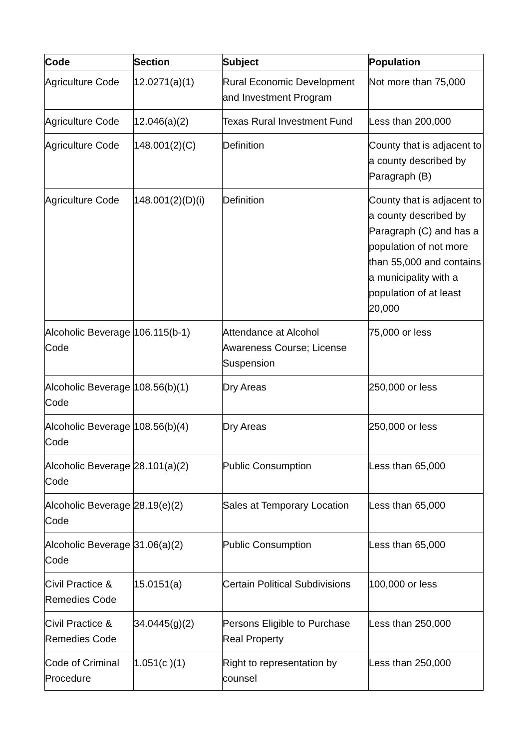| Code | Section | Subject | Population |
| --- | --- | --- | --- |
| Agriculture Code | 12.0271(a)(1) | Rural Economic Development and Investment Program | Not more than 75,000 |
| Agriculture Code | 12.046(a)(2) | Texas Rural Investment Fund | Less than 200,000 |
| Agriculture Code | 148.001(2)(C) | Definition | County that is adjacent to a county described by Paragraph (B) |
| Agriculture Code | 148.001(2)(D)(i) | Definition | County that is adjacent to a county described by Paragraph (C) and has a population of not more than 55,000 and contains a municipality with a population of at least 20,000 |
| Alcoholic Beverage Code | 106.115(b-1) | Attendance at Alcohol Awareness Course; License Suspension | 75,000 or less |
| Alcoholic Beverage Code | 108.56(b)(1) | Dry Areas | 250,000 or less |
| Alcoholic Beverage Code | 108.56(b)(4) | Dry Areas | 250,000 or less |
| Alcoholic Beverage Code | 28.101(a)(2) | Public Consumption | Less than 65,000 |
| Alcoholic Beverage Code | 28.19(e)(2) | Sales at Temporary Location | Less than 65,000 |
| Alcoholic Beverage Code | 31.06(a)(2) | Public Consumption | Less than 65,000 |
| Civil Practice & Remedies Code | 15.0151(a) | Certain Political Subdivisions | 100,000 or less |
| Civil Practice & Remedies Code | 34.0445(g)(2) | Persons Eligible to Purchase Real Property | Less than 250,000 |
| Code of Criminal Procedure | 1.051(c )(1) | Right to representation by counsel | Less than 250,000 |